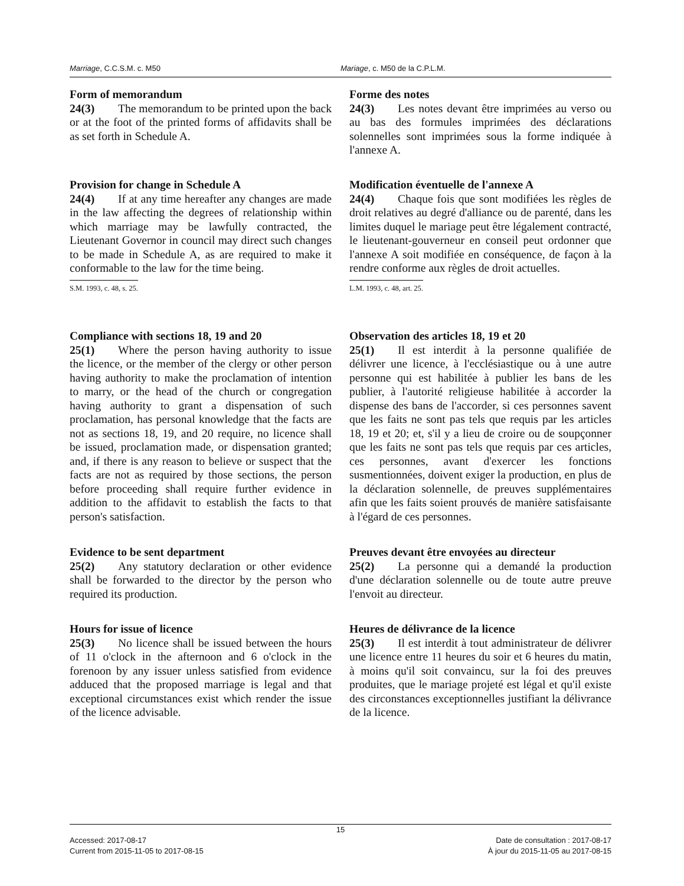Marriage, C.C.S.M. c. M50 Mariage, c. M50 de la C.P.L.M.
Form of memorandum
24(3) The memorandum to be printed upon the back or at the foot of the printed forms of affidavits shall be as set forth in Schedule A.
Forme des notes
24(3) Les notes devant être imprimées au verso ou au bas des formules imprimées des déclarations solennelles sont imprimées sous la forme indiquée à l'annexe A.
Provision for change in Schedule A
24(4) If at any time hereafter any changes are made in the law affecting the degrees of relationship within which marriage may be lawfully contracted, the Lieutenant Governor in council may direct such changes to be made in Schedule A, as are required to make it conformable to the law for the time being.
S.M. 1993, c. 48, s. 25.
Modification éventuelle de l'annexe A
24(4) Chaque fois que sont modifiées les règles de droit relatives au degré d'alliance ou de parenté, dans les limites duquel le mariage peut être légalement contracté, le lieutenant-gouverneur en conseil peut ordonner que l'annexe A soit modifiée en conséquence, de façon à la rendre conforme aux règles de droit actuelles.
L.M. 1993, c. 48, art. 25.
Compliance with sections 18, 19 and 20
25(1) Where the person having authority to issue the licence, or the member of the clergy or other person having authority to make the proclamation of intention to marry, or the head of the church or congregation having authority to grant a dispensation of such proclamation, has personal knowledge that the facts are not as sections 18, 19, and 20 require, no licence shall be issued, proclamation made, or dispensation granted; and, if there is any reason to believe or suspect that the facts are not as required by those sections, the person before proceeding shall require further evidence in addition to the affidavit to establish the facts to that person's satisfaction.
Observation des articles 18, 19 et 20
25(1) Il est interdit à la personne qualifiée de délivrer une licence, à l'ecclésiastique ou à une autre personne qui est habilitée à publier les bans de les publier, à l'autorité religieuse habilitée à accorder la dispense des bans de l'accorder, si ces personnes savent que les faits ne sont pas tels que requis par les articles 18, 19 et 20; et, s'il y a lieu de croire ou de soupçonner que les faits ne sont pas tels que requis par ces articles, ces personnes, avant d'exercer les fonctions susmentionnées, doivent exiger la production, en plus de la déclaration solennelle, de preuves supplémentaires afin que les faits soient prouvés de manière satisfaisante à l'égard de ces personnes.
Evidence to be sent department
25(2) Any statutory declaration or other evidence shall be forwarded to the director by the person who required its production.
Preuves devant être envoyées au directeur
25(2) La personne qui a demandé la production d'une déclaration solennelle ou de toute autre preuve l'envoit au directeur.
Hours for issue of licence
25(3) No licence shall be issued between the hours of 11 o'clock in the afternoon and 6 o'clock in the forenoon by any issuer unless satisfied from evidence adduced that the proposed marriage is legal and that exceptional circumstances exist which render the issue of the licence advisable.
Heures de délivrance de la licence
25(3) Il est interdit à tout administrateur de délivrer une licence entre 11 heures du soir et 6 heures du matin, à moins qu'il soit convaincu, sur la foi des preuves produites, que le mariage projeté est légal et qu'il existe des circonstances exceptionnelles justifiant la délivrance de la licence.
15
Accessed: 2017-08-17
Current from 2015-11-05 to 2017-08-15
Date de consultation : 2017-08-17
À jour du 2015-11-05 au 2017-08-15